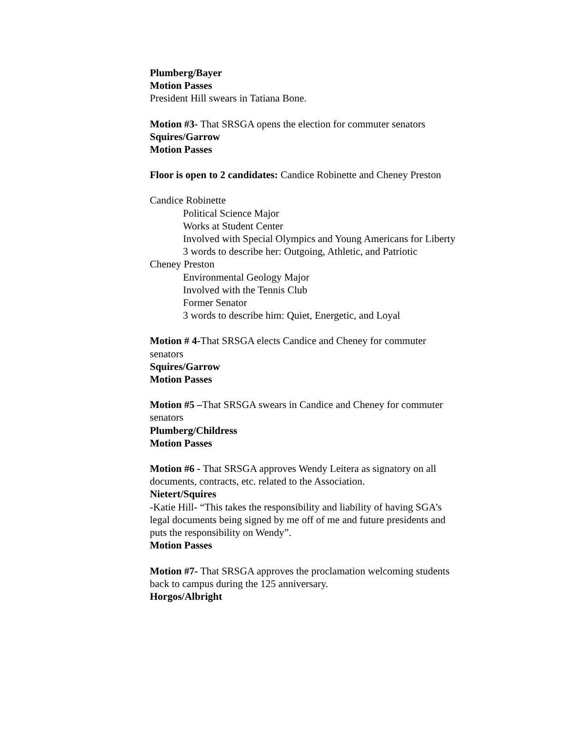Plumberg/Bayer
Motion Passes
President Hill swears in Tatiana Bone.
Motion #3- That SRSGA opens the election for commuter senators
Squires/Garrow
Motion Passes
Floor is open to 2 candidates: Candice Robinette and Cheney Preston
Candice Robinette
Political Science Major
Works at Student Center
Involved with Special Olympics and Young Americans for Liberty
3 words to describe her: Outgoing, Athletic, and Patriotic
Cheney Preston
Environmental Geology Major
Involved with the Tennis Club
Former Senator
3 words to describe him: Quiet, Energetic, and Loyal
Motion # 4-That SRSGA elects Candice and Cheney for commuter
senators
Squires/Garrow
Motion Passes
Motion #5 –That SRSGA swears in Candice and Cheney for commuter
senators
Plumberg/Childress
Motion Passes
Motion #6 - That SRSGA approves Wendy Leitera as signatory on all
documents, contracts, etc. related to the Association.
Nietert/Squires
-Katie Hill- “This takes the responsibility and liability of having SGA’s
legal documents being signed by me off of me and future presidents and
puts the responsibility on Wendy”.
Motion Passes
Motion #7- That SRSGA approves the proclamation welcoming students
back to campus during the 125 anniversary.
Horgos/Albright